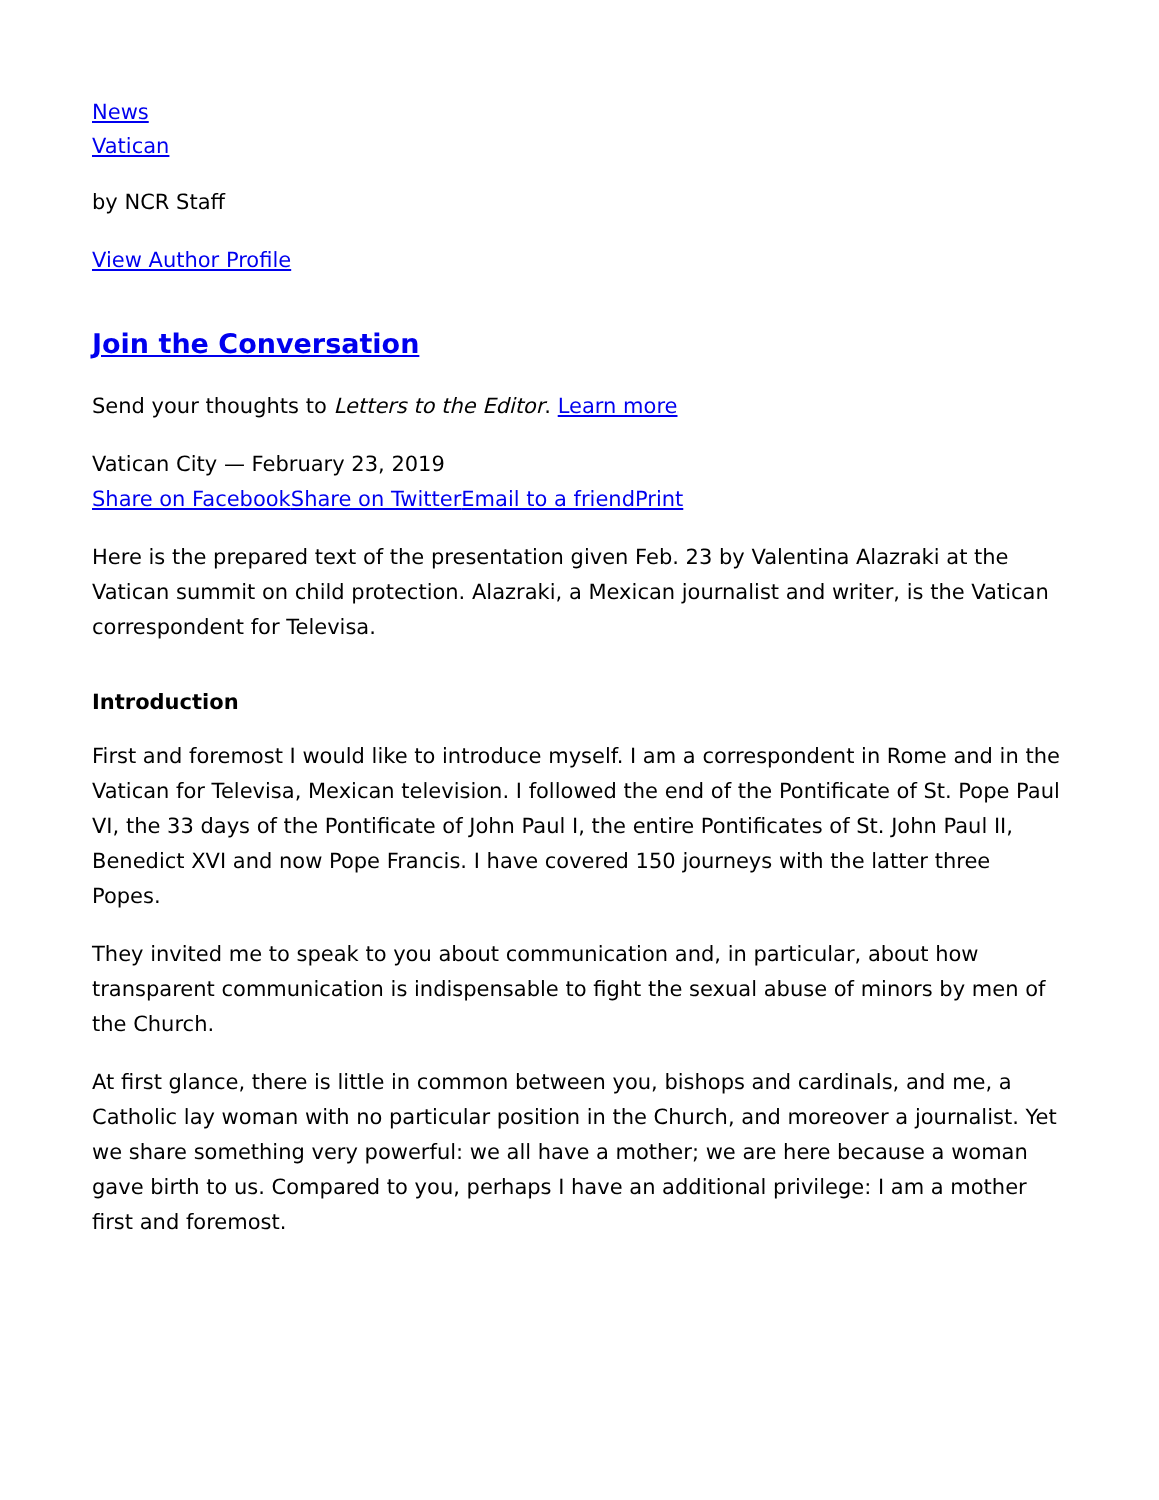News
Vatican
by NCR Staff
View Author Profile
Join the Conversation
Send your thoughts to Letters to the Editor. Learn more
Vatican City — February 23, 2019
Share on Facebook Share on Twitter Email to a friend Print
Here is the prepared text of the presentation given Feb. 23 by Valentina Alazraki at the Vatican summit on child protection. Alazraki, a Mexican journalist and writer, is the Vatican correspondent for Televisa.
Introduction
First and foremost I would like to introduce myself. I am a correspondent in Rome and in the Vatican for Televisa, Mexican television. I followed the end of the Pontificate of St. Pope Paul VI, the 33 days of the Pontificate of John Paul I, the entire Pontificates of St. John Paul II, Benedict XVI and now Pope Francis. I have covered 150 journeys with the latter three Popes.
They invited me to speak to you about communication and, in particular, about how transparent communication is indispensable to fight the sexual abuse of minors by men of the Church.
At first glance, there is little in common between you, bishops and cardinals, and me, a Catholic lay woman with no particular position in the Church, and moreover a journalist. Yet we share something very powerful: we all have a mother; we are here because a woman gave birth to us. Compared to you, perhaps I have an additional privilege: I am a mother first and foremost.